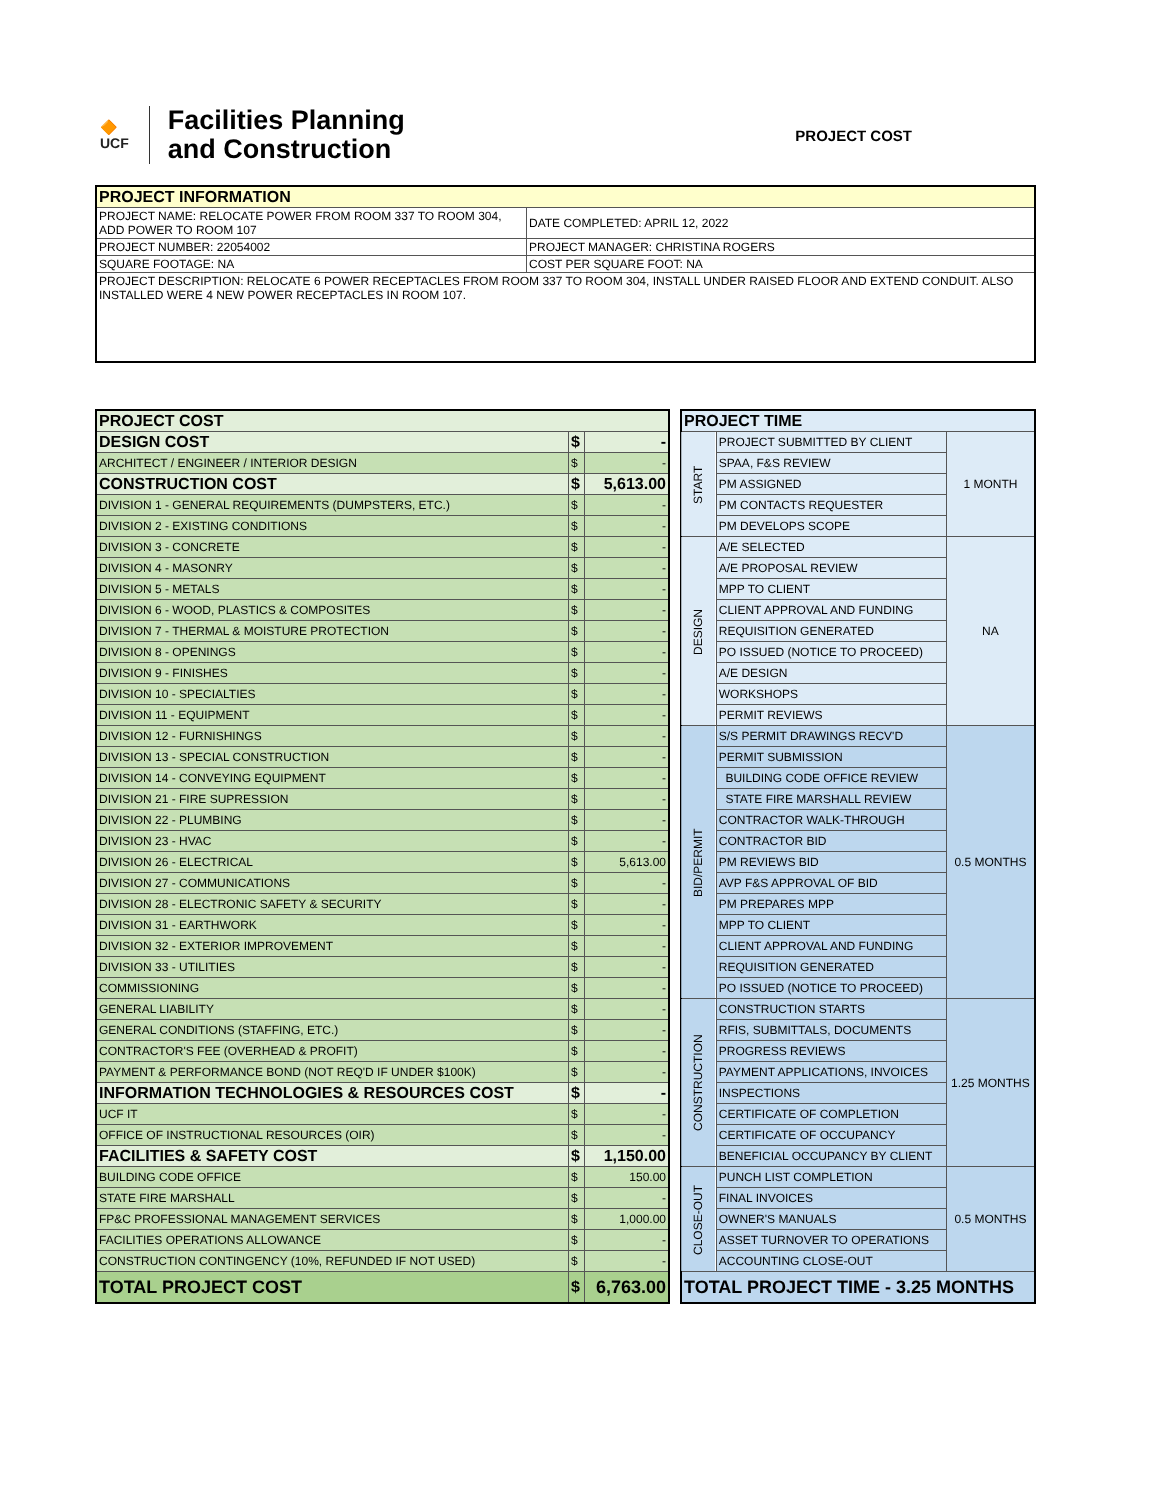🔶
UCF
Facilities Planning
and Construction
PROJECT COST
| PROJECT INFORMATION | |
| --- | --- |
| PROJECT NAME: RELOCATE POWER FROM ROOM 337 TO ROOM 304, ADD POWER TO ROOM 107 | DATE COMPLETED: APRIL 12, 2022 |
| PROJECT NUMBER: 22054002 | PROJECT MANAGER: CHRISTINA ROGERS |
| SQUARE FOOTAGE: NA | COST PER SQUARE FOOT: NA |
| PROJECT DESCRIPTION: RELOCATE 6 POWER RECEPTACLES FROM ROOM 337 TO ROOM 304, INSTALL UNDER RAISED FLOOR AND EXTEND CONDUIT. ALSO INSTALLED WERE 4 NEW POWER RECEPTACLES IN ROOM 107. | |
| PROJECT COST | | |
| DESIGN COST | $ | - |
| ARCHITECT / ENGINEER / INTERIOR DESIGN | $ | - |
| CONSTRUCTION COST | $ | 5,613.00 |
| DIVISION 1 - GENERAL REQUIREMENTS (DUMPSTERS, ETC.) | $ | - |
| DIVISION 2 - EXISTING CONDITIONS | $ | - |
| DIVISION 3 - CONCRETE | $ | - |
| DIVISION 4 - MASONRY | $ | - |
| DIVISION 5 - METALS | $ | - |
| DIVISION 6 - WOOD, PLASTICS & COMPOSITES | $ | - |
| DIVISION 7 - THERMAL & MOISTURE PROTECTION | $ | - |
| DIVISION 8 - OPENINGS | $ | - |
| DIVISION 9 - FINISHES | $ | - |
| DIVISION 10 - SPECIALTIES | $ | - |
| DIVISION 11 - EQUIPMENT | $ | - |
| DIVISION 12 - FURNISHINGS | $ | - |
| DIVISION 13 - SPECIAL CONSTRUCTION | $ | - |
| DIVISION 14 - CONVEYING EQUIPMENT | $ | - |
| DIVISION 21 - FIRE SUPRESSION | $ | - |
| DIVISION 22 - PLUMBING | $ | - |
| DIVISION 23 - HVAC | $ | - |
| DIVISION 26 - ELECTRICAL | $ | 5,613.00 |
| DIVISION 27 - COMMUNICATIONS | $ | - |
| DIVISION 28 - ELECTRONIC SAFETY & SECURITY | $ | - |
| DIVISION 31 - EARTHWORK | $ | - |
| DIVISION 32 - EXTERIOR IMPROVEMENT | $ | - |
| DIVISION 33 - UTILITIES | $ | - |
| COMMISSIONING | $ | - |
| GENERAL LIABILITY | $ | - |
| GENERAL CONDITIONS (STAFFING, ETC.) | $ | - |
| CONTRACTOR'S FEE (OVERHEAD & PROFIT) | $ | - |
| PAYMENT & PERFORMANCE BOND (NOT REQ'D IF UNDER $100K) | $ | - |
| INFORMATION TECHNOLOGIES & RESOURCES COST | $ | - |
| UCF IT | $ | - |
| OFFICE OF INSTRUCTIONAL RESOURCES (OIR) | $ | - |
| FACILITIES & SAFETY COST | $ | 1,150.00 |
| BUILDING CODE OFFICE | $ | 150.00 |
| STATE FIRE MARSHALL | $ | - |
| FP&C PROFESSIONAL MANAGEMENT SERVICES | $ | 1,000.00 |
| FACILITIES OPERATIONS ALLOWANCE | $ | - |
| CONSTRUCTION CONTINGENCY (10%, REFUNDED IF NOT USED) | $ | - |
| TOTAL PROJECT COST | $ | 6,763.00 |
| PROJECT TIME | | |
| START | PROJECT SUBMITTED BY CLIENT | 1 MONTH |
| | SPAA, F&S REVIEW | |
| | PM ASSIGNED | |
| | PM CONTACTS REQUESTER | |
| | PM DEVELOPS SCOPE | |
| DESIGN | A/E SELECTED | NA |
| | A/E PROPOSAL REVIEW | |
| | MPP TO CLIENT | |
| | CLIENT APPROVAL AND FUNDING | |
| | REQUISITION GENERATED | |
| | PO ISSUED (NOTICE TO PROCEED) | |
| | A/E DESIGN | |
| | WORKSHOPS | |
| | PERMIT REVIEWS | |
| BID/PERMIT | S/S PERMIT DRAWINGS RECV'D | 0.5 MONTHS |
| | PERMIT SUBMISSION | |
| | BUILDING CODE OFFICE REVIEW | |
| | STATE FIRE MARSHALL REVIEW | |
| | CONTRACTOR WALK-THROUGH | |
| | CONTRACTOR BID | |
| | PM REVIEWS BID | |
| | AVP F&S APPROVAL OF BID | |
| | PM PREPARES MPP | |
| | MPP TO CLIENT | |
| | CLIENT APPROVAL AND FUNDING | |
| | REQUISITION GENERATED | |
| | PO ISSUED (NOTICE TO PROCEED) | |
| CONSTRUCTION | CONSTRUCTION STARTS | 1.25 MONTHS |
| | RFIS, SUBMITTALS, DOCUMENTS | |
| | PROGRESS REVIEWS | |
| | PAYMENT APPLICATIONS, INVOICES | |
| | INSPECTIONS | |
| | CERTIFICATE OF COMPLETION | |
| | CERTIFICATE OF OCCUPANCY | |
| | BENEFICIAL OCCUPANCY BY CLIENT | |
| CLOSE-OUT | PUNCH LIST COMPLETION | 0.5 MONTHS |
| | FINAL INVOICES | |
| | OWNER'S MANUALS | |
| | ASSET TURNOVER TO OPERATIONS | |
| | ACCOUNTING CLOSE-OUT | |
| TOTAL PROJECT TIME - 3.25 MONTHS | | |